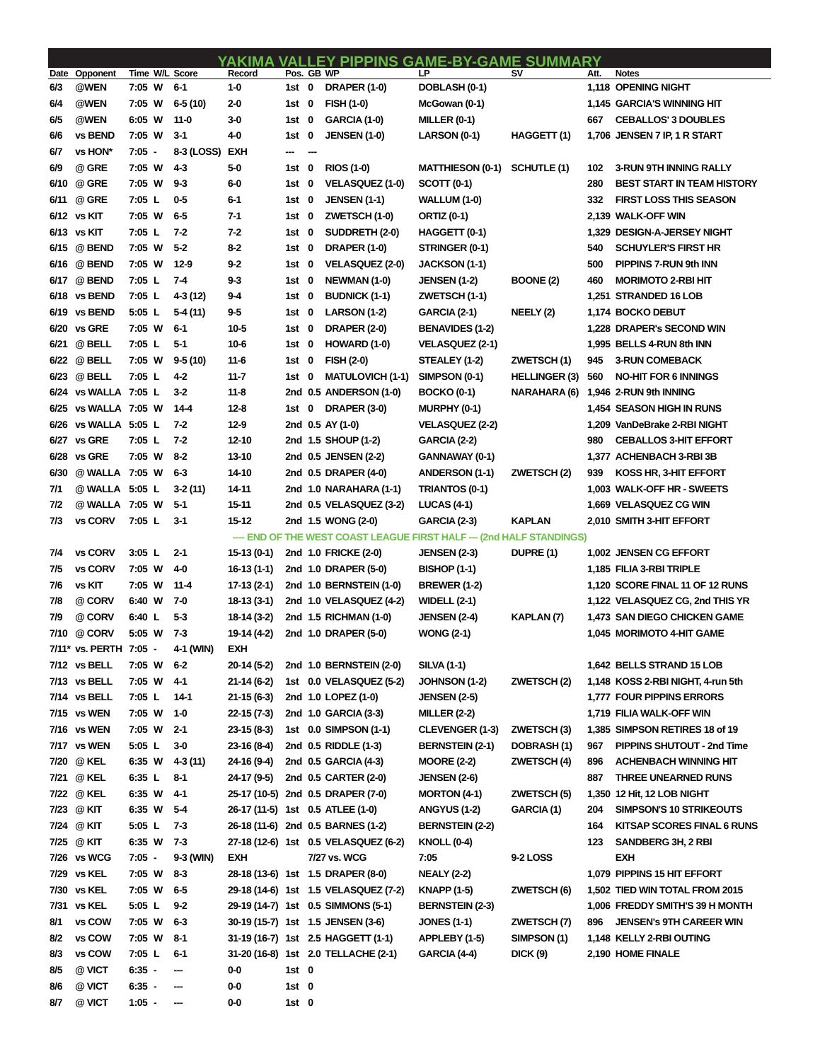YAKIMA VALLEY PIPPINS GAME-BY-GAME SUMMARY
| Date | Opponent | Time | W/L | Score | Record | Pos. | GB | WP | LP | SV | Att. | Notes |
| --- | --- | --- | --- | --- | --- | --- | --- | --- | --- | --- | --- | --- |
| 6/3 | @WEN | 7:05 | W | 6-1 | 1-0 | 1st | 0 | DRAPER (1-0) | DOBLASH (0-1) | | 1,118 | OPENING NIGHT |
| 6/4 | @WEN | 7:05 | W | 6-5 (10) | 2-0 | 1st | 0 | FISH (1-0) | McGowan (0-1) | | 1,145 | GARCIA'S WINNING HIT |
| 6/5 | @WEN | 6:05 | W | 11-0 | 3-0 | 1st | 0 | GARCIA (1-0) | MILLER (0-1) | | 667 | CEBALLOS' 3 DOUBLES |
| 6/6 | vs BEND | 7:05 | W | 3-1 | 4-0 | 1st | 0 | JENSEN (1-0) | LARSON (0-1) | HAGGETT (1) | 1,706 | JENSEN 7 IP, 1 R START |
| 6/7 | vs HON* | 7:05 | - | 8-3 (LOSS) | EXH | --- | --- | | | | | |
| 6/9 | @ GRE | 7:05 | W | 4-3 | 5-0 | 1st | 0 | RIOS (1-0) | MATTHIESON (0-1) | SCHUTLE (1) | 102 | 3-RUN 9TH INNING RALLY |
| 6/10 | @ GRE | 7:05 | W | 9-3 | 6-0 | 1st | 0 | VELASQUEZ (1-0) | SCOTT (0-1) | | 280 | BEST START IN TEAM HISTORY |
| 6/11 | @ GRE | 7:05 | L | 0-5 | 6-1 | 1st | 0 | JENSEN (1-1) | WALLUM (1-0) | | 332 | FIRST LOSS THIS SEASON |
| 6/12 | vs KIT | 7:05 | W | 6-5 | 7-1 | 1st | 0 | ZWETSCH (1-0) | ORTIZ (0-1) | | 2,139 | WALK-OFF WIN |
| 6/13 | vs KIT | 7:05 | L | 7-2 | 7-2 | 1st | 0 | SUDDRETH (2-0) | HAGGETT (0-1) | | 1,329 | DESIGN-A-JERSEY NIGHT |
| 6/15 | @ BEND | 7:05 | W | 5-2 | 8-2 | 1st | 0 | DRAPER (1-0) | STRINGER (0-1) | | 540 | SCHUYLER'S FIRST HR |
| 6/16 | @ BEND | 7:05 | W | 12-9 | 9-2 | 1st | 0 | VELASQUEZ (2-0) | JACKSON (1-1) | | 500 | PIPPINS 7-RUN 9th INN |
| 6/17 | @ BEND | 7:05 | L | 7-4 | 9-3 | 1st | 0 | NEWMAN (1-0) | JENSEN (1-2) | BOONE (2) | 460 | MORIMOTO 2-RBI HIT |
| 6/18 | vs BEND | 7:05 | L | 4-3 (12) | 9-4 | 1st | 0 | BUDNICK (1-1) | ZWETSCH (1-1) | | 1,251 | STRANDED 16 LOB |
| 6/19 | vs BEND | 5:05 | L | 5-4 (11) | 9-5 | 1st | 0 | LARSON (1-2) | GARCIA (2-1) | NEELY (2) | 1,174 | BOCKO DEBUT |
| 6/20 | vs GRE | 7:05 | W | 6-1 | 10-5 | 1st | 0 | DRAPER (2-0) | BENAVIDES (1-2) | | 1,228 | DRAPER's SECOND WIN |
| 6/21 | @ BELL | 7:05 | L | 5-1 | 10-6 | 1st | 0 | HOWARD (1-0) | VELASQUEZ (2-1) | | 1,995 | BELLS 4-RUN 8th INN |
| 6/22 | @ BELL | 7:05 | W | 9-5 (10) | 11-6 | 1st | 0 | FISH (2-0) | STEALEY (1-2) | ZWETSCH (1) | 945 | 3-RUN COMEBACK |
| 6/23 | @ BELL | 7:05 | L | 4-2 | 11-7 | 1st | 0 | MATULOVICH (1-1) | SIMPSON (0-1) | HELLINGER (3) | 560 | NO-HIT FOR 6 INNINGS |
| 6/24 | vs WALLA | 7:05 | L | 3-2 | 11-8 | 2nd | 0.5 | ANDERSON (1-0) | BOCKO (0-1) | NARAHARA (6) | 1,946 | 2-RUN 9th INNING |
| 6/25 | vs WALLA | 7:05 | W | 14-4 | 12-8 | 1st | 0 | DRAPER (3-0) | MURPHY (0-1) | | 1,454 | SEASON HIGH IN RUNS |
| 6/26 | vs WALLA | 5:05 | L | 7-2 | 12-9 | 2nd | 0.5 | AY (1-0) | VELASQUEZ (2-2) | | 1,209 | VanDeBrake 2-RBI NIGHT |
| 6/27 | vs GRE | 7:05 | L | 7-2 | 12-10 | 2nd | 1.5 | SHOUP (1-2) | GARCIA (2-2) | | 980 | CEBALLOS 3-HIT EFFORT |
| 6/28 | vs GRE | 7:05 | W | 8-2 | 13-10 | 2nd | 0.5 | JENSEN (2-2) | GANNAWAY (0-1) | | 1,377 | ACHENBACH 3-RBI 3B |
| 6/30 | @ WALLA | 7:05 | W | 6-3 | 14-10 | 2nd | 0.5 | DRAPER (4-0) | ANDERSON (1-1) | ZWETSCH (2) | 939 | KOSS HR, 3-HIT EFFORT |
| 7/1 | @ WALLA | 5:05 | L | 3-2 (11) | 14-11 | 2nd | 1.0 | NARAHARA (1-1) | TRIANTOS (0-1) | | 1,003 | WALK-OFF HR - SWEETS |
| 7/2 | @ WALLA | 7:05 | W | 5-1 | 15-11 | 2nd | 0.5 | VELASQUEZ (3-2) | LUCAS (4-1) | | 1,669 | VELASQUEZ CG WIN |
| 7/3 | vs CORV | 7:05 | L | 3-1 | 15-12 | 2nd | 1.5 | WONG (2-0) | GARCIA (2-3) | KAPLAN | 2,010 | SMITH 3-HIT EFFORT |
| ---- END OF THE WEST COAST LEAGUE FIRST HALF --- (2nd HALF STANDINGS) | | | | | | | | | | | | |
| 7/4 | vs CORV | 3:05 | L | 2-1 | 15-13 (0-1) | 2nd | 1.0 | FRICKE (2-0) | JENSEN (2-3) | DUPRE (1) | 1,002 | JENSEN CG EFFORT |
| 7/5 | vs CORV | 7:05 | W | 4-0 | 16-13 (1-1) | 2nd | 1.0 | DRAPER (5-0) | BISHOP (1-1) | | 1,185 | FILIA 3-RBI TRIPLE |
| 7/6 | vs KIT | 7:05 | W | 11-4 | 17-13 (2-1) | 2nd | 1.0 | BERNSTEIN (1-0) | BREWER (1-2) | | 1,120 | SCORE FINAL 11 OF 12 RUNS |
| 7/8 | @ CORV | 6:40 | W | 7-0 | 18-13 (3-1) | 2nd | 1.0 | VELASQUEZ (4-2) | WIDELL (2-1) | | 1,122 | VELASQUEZ CG, 2nd THIS YR |
| 7/9 | @ CORV | 6:40 | L | 5-3 | 18-14 (3-2) | 2nd | 1.5 | RICHMAN (1-0) | JENSEN (2-4) | KAPLAN (7) | 1,473 | SAN DIEGO CHICKEN GAME |
| 7/10 | @ CORV | 5:05 | W | 7-3 | 19-14 (4-2) | 2nd | 1.0 | DRAPER (5-0) | WONG (2-1) | | 1,045 | MORIMOTO 4-HIT GAME |
| 7/11* | vs. PERTH | 7:05 | - | 4-1 (WIN) | EXH | | | | | | | |
| 7/12 | vs BELL | 7:05 | W | 6-2 | 20-14 (5-2) | 2nd | 1.0 | BERNSTEIN (2-0) | SILVA (1-1) | | 1,642 | BELLS STRAND 15 LOB |
| 7/13 | vs BELL | 7:05 | W | 4-1 | 21-14 (6-2) | 1st | 0.0 | VELASQUEZ (5-2) | JOHNSON (1-2) | ZWETSCH (2) | 1,148 | KOSS 2-RBI NIGHT, 4-run 5th |
| 7/14 | vs BELL | 7:05 | L | 14-1 | 21-15 (6-3) | 2nd | 1.0 | LOPEZ (1-0) | JENSEN (2-5) | | 1,777 | FOUR PIPPINS ERRORS |
| 7/15 | vs WEN | 7:05 | W | 1-0 | 22-15 (7-3) | 2nd | 1.0 | GARCIA (3-3) | MILLER (2-2) | | 1,719 | FILIA WALK-OFF WIN |
| 7/16 | vs WEN | 7:05 | W | 2-1 | 23-15 (8-3) | 1st | 0.0 | SIMPSON (1-1) | CLEVENGER (1-3) | ZWETSCH (3) | 1,385 | SIMPSON RETIRES 18 of 19 |
| 7/17 | vs WEN | 5:05 | L | 3-0 | 23-16 (8-4) | 2nd | 0.5 | RIDDLE (1-3) | BERNSTEIN (2-1) | DOBRASH (1) | 967 | PIPPINS SHUTOUT - 2nd Time |
| 7/20 | @ KEL | 6:35 | W | 4-3 (11) | 24-16 (9-4) | 2nd | 0.5 | GARCIA (4-3) | MOORE (2-2) | ZWETSCH (4) | 896 | ACHENBACH WINNING HIT |
| 7/21 | @ KEL | 6:35 | L | 8-1 | 24-17 (9-5) | 2nd | 0.5 | CARTER (2-0) | JENSEN (2-6) | | 887 | THREE UNEARNED RUNS |
| 7/22 | @ KEL | 6:35 | W | 4-1 | 25-17 (10-5) | 2nd | 0.5 | DRAPER (7-0) | MORTON (4-1) | ZWETSCH (5) | 1,350 | 12 Hit, 12 LOB NIGHT |
| 7/23 | @ KIT | 6:35 | W | 5-4 | 26-17 (11-5) | 1st | 0.5 | ATLEE (1-0) | ANGYUS (1-2) | GARCIA (1) | 204 | SIMPSON'S 10 STRIKEOUTS |
| 7/24 | @ KIT | 5:05 | L | 7-3 | 26-18 (11-6) | 2nd | 0.5 | BARNES (1-2) | BERNSTEIN (2-2) | | 164 | KITSAP SCORES FINAL 6 RUNS |
| 7/25 | @ KIT | 6:35 | W | 7-3 | 27-18 (12-6) | 1st | 0.5 | VELASQUEZ (6-2) | KNOLL (0-4) | | 123 | SANDBERG 3H, 2 RBI |
| 7/26 | vs WCG | 7:05 | - | 9-3 (WIN) | EXH | | 7/27 vs. WCG | | 7:05 | 9-2 LOSS | | EXH |
| 7/29 | vs KEL | 7:05 | W | 8-3 | 28-18 (13-6) | 1st | 1.5 | DRAPER (8-0) | NEALY (2-2) | | 1,079 | PIPPINS 15 HIT EFFORT |
| 7/30 | vs KEL | 7:05 | W | 6-5 | 29-18 (14-6) | 1st | 1.5 | VELASQUEZ (7-2) | KNAPP (1-5) | ZWETSCH (6) | 1,502 | TIED WIN TOTAL FROM 2015 |
| 7/31 | vs KEL | 5:05 | L | 9-2 | 29-19 (14-7) | 1st | 0.5 | SIMMONS (5-1) | BERNSTEIN (2-3) | | 1,006 | FREDDY SMITH'S 39 H MONTH |
| 8/1 | vs COW | 7:05 | W | 6-3 | 30-19 (15-7) | 1st | 1.5 | JENSEN (3-6) | JONES (1-1) | ZWETSCH (7) | 896 | JENSEN's 9TH CAREER WIN |
| 8/2 | vs COW | 7:05 | W | 8-1 | 31-19 (16-7) | 1st | 2.5 | HAGGETT (1-1) | APPLEBY (1-5) | SIMPSON (1) | 1,148 | KELLY 2-RBI OUTING |
| 8/3 | vs COW | 7:05 | L | 6-1 | 31-20 (16-8) | 1st | 2.0 | TELLACHE (2-1) | GARCIA (4-4) | DICK (9) | 2,190 | HOME FINALE |
| 8/5 | @ VICT | 6:35 | - | --- | 0-0 | 1st | 0 | | | | | |
| 8/6 | @ VICT | 6:35 | - | --- | 0-0 | 1st | 0 | | | | | |
| 8/7 | @ VICT | 1:05 | - | --- | 0-0 | 1st | 0 | | | | | |